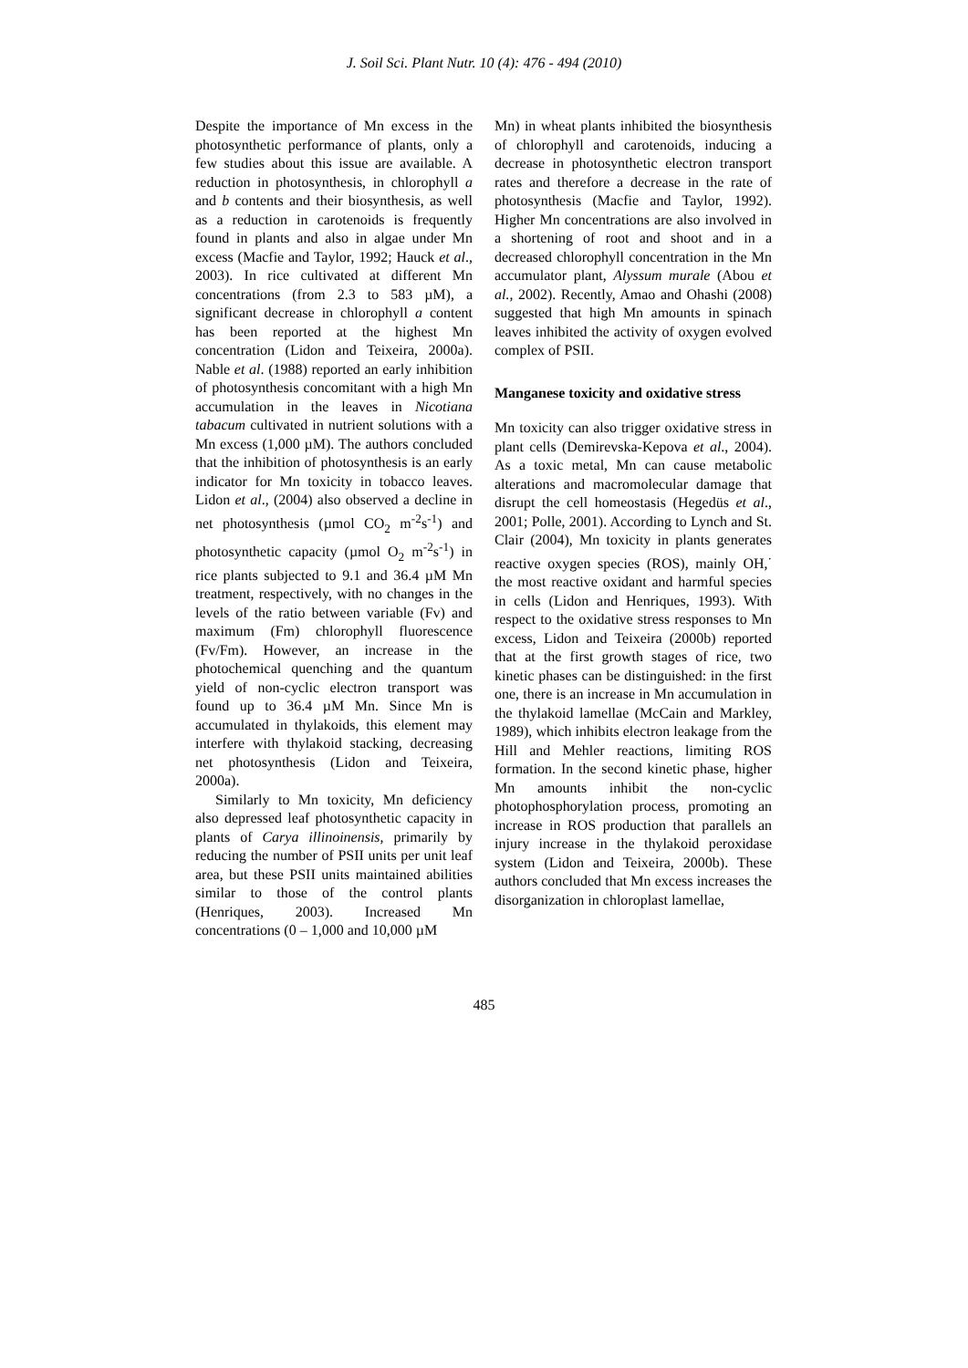J. Soil Sci. Plant Nutr. 10 (4): 476 - 494 (2010)
Despite the importance of Mn excess in the photosynthetic performance of plants, only a few studies about this issue are available. A reduction in photosynthesis, in chlorophyll a and b contents and their biosynthesis, as well as a reduction in carotenoids is frequently found in plants and also in algae under Mn excess (Macfie and Taylor, 1992; Hauck et al., 2003). In rice cultivated at different Mn concentrations (from 2.3 to 583 µM), a significant decrease in chlorophyll a content has been reported at the highest Mn concentration (Lidon and Teixeira, 2000a). Nable et al. (1988) reported an early inhibition of photosynthesis concomitant with a high Mn accumulation in the leaves in Nicotiana tabacum cultivated in nutrient solutions with a Mn excess (1,000 µM). The authors concluded that the inhibition of photosynthesis is an early indicator for Mn toxicity in tobacco leaves. Lidon et al., (2004) also observed a decline in net photosynthesis (µmol CO<sub>2</sub> m<sup>-2</sup>s<sup>-1</sup>) and photosynthetic capacity (µmol O<sub>2</sub> m<sup>-2</sup>s<sup>-1</sup>) in rice plants subjected to 9.1 and 36.4 µM Mn treatment, respectively, with no changes in the levels of the ratio between variable (Fv) and maximum (Fm) chlorophyll fluorescence (Fv/Fm). However, an increase in the photochemical quenching and the quantum yield of non-cyclic electron transport was found up to 36.4 µM Mn. Since Mn is accumulated in thylakoids, this element may interfere with thylakoid stacking, decreasing net photosynthesis (Lidon and Teixeira, 2000a).
Similarly to Mn toxicity, Mn deficiency also depressed leaf photosynthetic capacity in plants of Carya illinoinensis, primarily by reducing the number of PSII units per unit leaf area, but these PSII units maintained abilities similar to those of the control plants (Henriques, 2003). Increased Mn concentrations (0 – 1,000 and 10,000 µM
Mn) in wheat plants inhibited the biosynthesis of chlorophyll and carotenoids, inducing a decrease in photosynthetic electron transport rates and therefore a decrease in the rate of photosynthesis (Macfie and Taylor, 1992). Higher Mn concentrations are also involved in a shortening of root and shoot and in a decreased chlorophyll concentration in the Mn accumulator plant, Alyssum murale (Abou et al., 2002). Recently, Amao and Ohashi (2008) suggested that high Mn amounts in spinach leaves inhibited the activity of oxygen evolved complex of PSII.
Manganese toxicity and oxidative stress
Mn toxicity can also trigger oxidative stress in plant cells (Demirevska-Kepova et al., 2004). As a toxic metal, Mn can cause metabolic alterations and macromolecular damage that disrupt the cell homeostasis (Hegedüs et al., 2001; Polle, 2001). According to Lynch and St. Clair (2004), Mn toxicity in plants generates reactive oxygen species (ROS), mainly OH,<sup>·</sup> the most reactive oxidant and harmful species in cells (Lidon and Henriques, 1993). With respect to the oxidative stress responses to Mn excess, Lidon and Teixeira (2000b) reported that at the first growth stages of rice, two kinetic phases can be distinguished: in the first one, there is an increase in Mn accumulation in the thylakoid lamellae (McCain and Markley, 1989), which inhibits electron leakage from the Hill and Mehler reactions, limiting ROS formation. In the second kinetic phase, higher Mn amounts inhibit the non-cyclic photophosphorylation process, promoting an increase in ROS production that parallels an injury increase in the thylakoid peroxidase system (Lidon and Teixeira, 2000b). These authors concluded that Mn excess increases the disorganization in chloroplast lamellae,
485